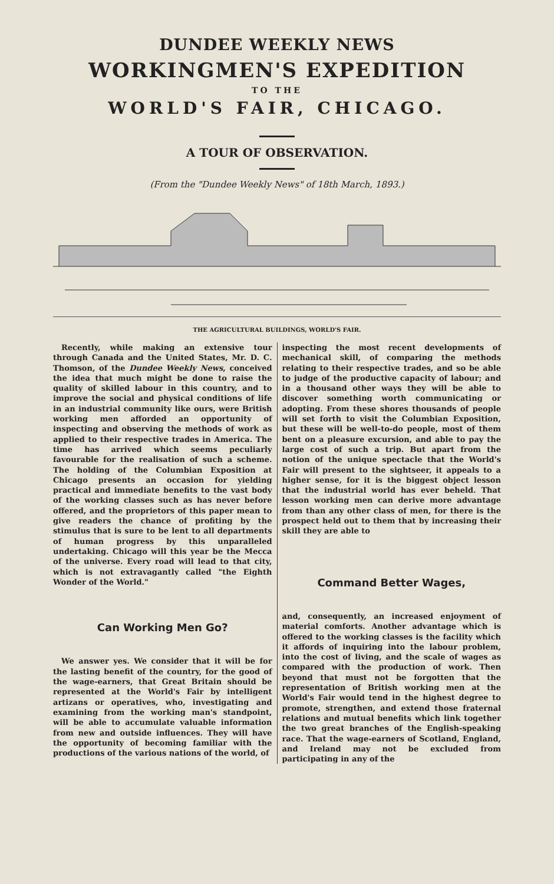DUNDEE WEEKLY NEWS
WORKINGMEN'S EXPEDITION
TO THE
WORLD'S FAIR, CHICAGO.
A TOUR OF OBSERVATION.
(From the "Dundee Weekly News" of 18th March, 1893.)
THE AGRICULTURAL BUILDINGS, WORLD'S FAIR.
Recently, while making an extensive tour through Canada and the United States, Mr. D. C. Thomson, of the Dundee Weekly News, conceived the idea that much might be done to raise the quality of skilled labour in this country, and to improve the social and physical conditions of life in an industrial community like ours, were British working men afforded an opportunity of inspecting and observing the methods of work as applied to their respective trades in America. The time has arrived which seems peculiarly favourable for the realisation of such a scheme. The holding of the Columbian Exposition at Chicago presents an occasion for yielding practical and immediate benefits to the vast body of the working classes such as has never before offered, and the proprietors of this paper mean to give readers the chance of profiting by the stimulus that is sure to be lent to all departments of human progress by this unparalleled undertaking. Chicago will this year be the Mecca of the universe. Every road will lead to that city, which is not extravagantly called "the Eighth Wonder of the World."
Can Working Men Go?
We answer yes. We consider that it will be for the lasting benefit of the country, for the good of the wage-earners, that Great Britain should be represented at the World's Fair by intelligent artizans or operatives, who, investigating and examining from the working man's standpoint, will be able to accumulate valuable information from new and outside influences. They will have the opportunity of becoming familiar with the productions of the various nations of the world, of
inspecting the most recent developments of mechanical skill, of comparing the methods relating to their respective trades, and so be able to judge of the productive capacity of labour; and in a thousand other ways they will be able to discover something worth communicating or adopting. From these shores thousands of people will set forth to visit the Columbian Exposition, but these will be well-to-do people, most of them bent on a pleasure excursion, and able to pay the large cost of such a trip. But apart from the notion of the unique spectacle that the World's Fair will present to the sightseer, it appeals to a higher sense, for it is the biggest object lesson that the industrial world has ever beheld. That lesson working men can derive more advantage from than any other class of men, for there is the prospect held out to them that by increasing their skill they are able to
Command Better Wages,
and, consequently, an increased enjoyment of material comforts. Another advantage which is offered to the working classes is the facility which it affords of inquiring into the labour problem, into the cost of living, and the scale of wages as compared with the production of work. Then beyond that must not be forgotten that the representation of British working men at the World's Fair would tend in the highest degree to promote, strengthen, and extend those fraternal relations and mutual benefits which link together the two great branches of the English-speaking race. That the wage-earners of Scotland, England, and Ireland may not be excluded from participating in any of the